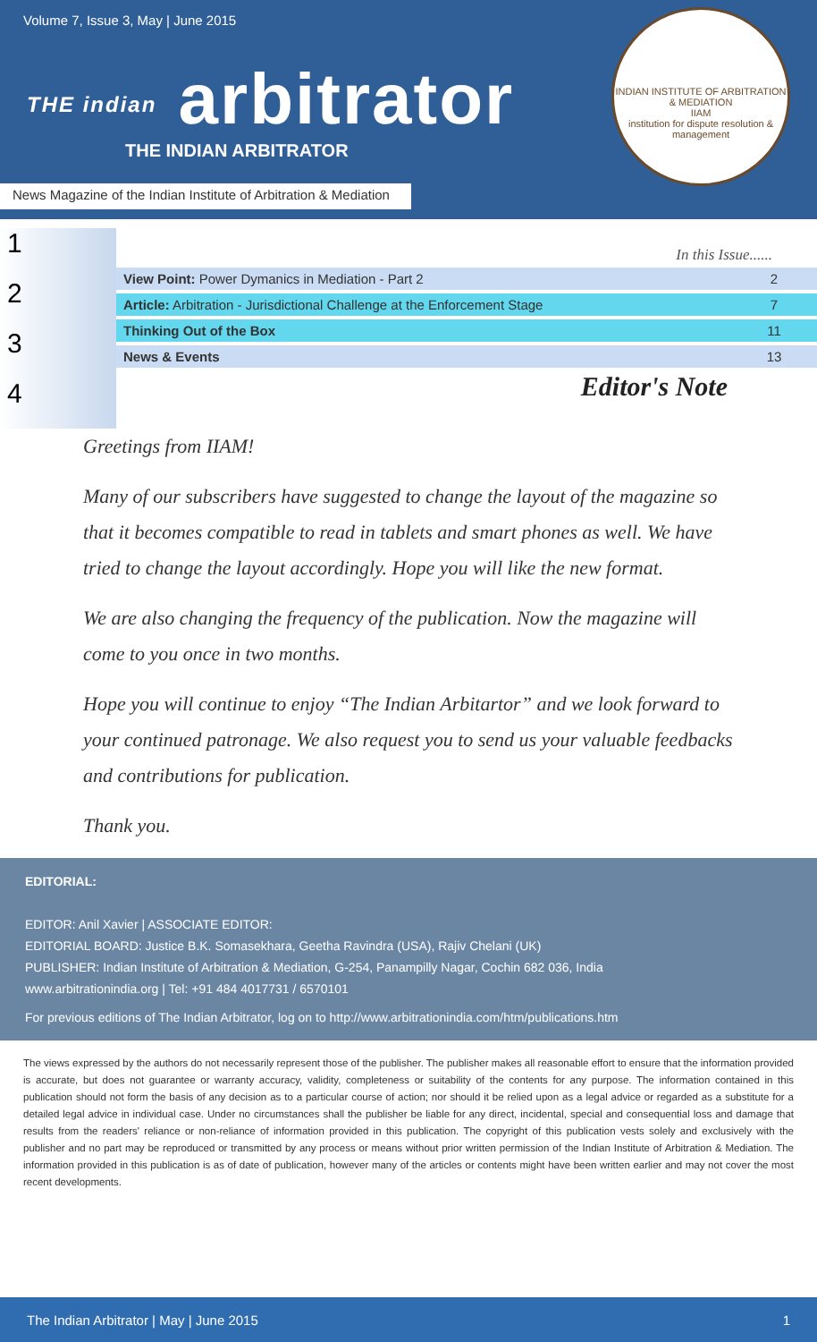Volume 7, Issue 3, May | June 2015
THE indian arbitrator
THE INDIAN ARBITRATOR
News Magazine of the Indian Institute of Arbitration & Mediation
INDIAN INSTITUTE OF ARBITRATION & MEDIATION
IIAM
institution for dispute resolution & management
1
2
3
4
In this Issue......
| View Point: Power Dymanics in Mediation - Part 2 | 2 |
| Article: Arbitration - Jurisdictional Challenge at the Enforcement Stage | 7 |
| Thinking Out of the Box | 11 |
| News & Events | 13 |
Editor's Note
Greetings from IIAM!
Many of our subscribers have suggested to change the layout of the magazine so that it becomes compatible to read in tablets and smart phones as well. We have tried to change the layout accordingly. Hope you will like the new format.
We are also changing the frequency of the publication. Now the magazine will come to you once in two months.
Hope you will continue to enjoy “The Indian Arbitartor” and we look forward to your continued patronage. We also request you to send us your valuable feedbacks and contributions for publication.
Thank you.
EDITORIAL:
EDITOR: Anil Xavier | ASSOCIATE EDITOR:
EDITORIAL BOARD: Justice B.K. Somasekhara, Geetha Ravindra (USA), Rajiv Chelani (UK)
PUBLISHER: Indian Institute of Arbitration & Mediation, G-254, Panampilly Nagar, Cochin 682 036, India
www.arbitrationindia.org | Tel: +91 484 4017731 / 6570101
For previous editions of The Indian Arbitrator, log on to http://www.arbitrationindia.com/htm/publications.htm
The views expressed by the authors do not necessarily represent those of the publisher. The publisher makes all reasonable effort to ensure that the information provided is accurate, but does not guarantee or warranty accuracy, validity, completeness or suitability of the contents for any purpose. The information contained in this publication should not form the basis of any decision as to a particular course of action; nor should it be relied upon as a legal advice or regarded as a substitute for a detailed legal advice in individual case. Under no circumstances shall the publisher be liable for any direct, incidental, special and consequential loss and damage that results from the readers' reliance or non-reliance of information provided in this publication. The copyright of this publication vests solely and exclusively with the publisher and no part may be reproduced or transmitted by any process or means without prior written permission of the Indian Institute of Arbitration & Mediation. The information provided in this publication is as of date of publication, however many of the articles or contents might have been written earlier and may not cover the most recent developments.
The Indian Arbitrator | May | June 2015 1